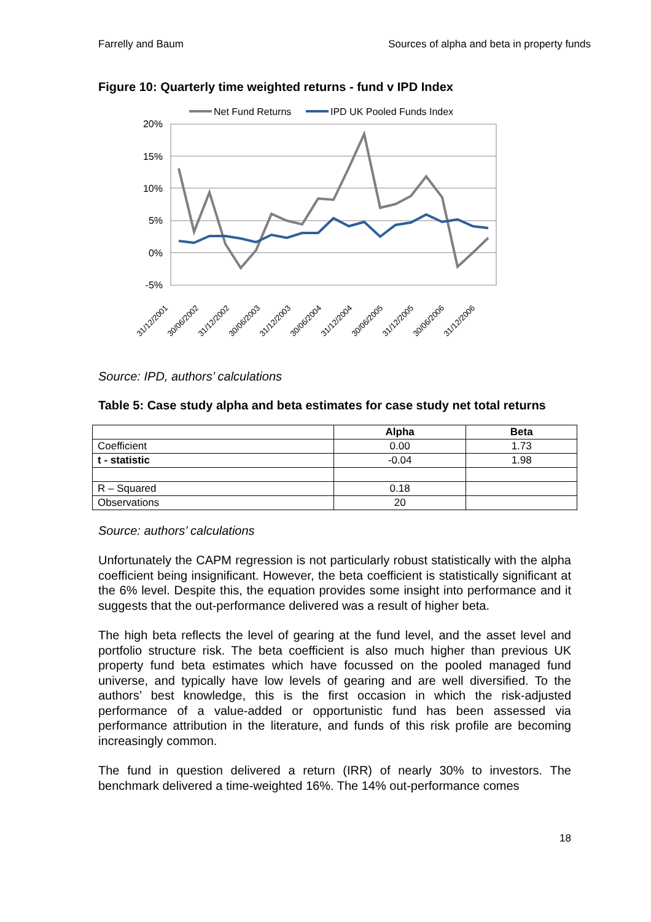Farrelly and Baum Sources of alpha and beta in property funds
Figure 10: Quarterly time weighted returns - fund v IPD Index
Net Fund Returns
IPD UK Pooled Funds Index
20%
15%
10%
5%
0%
-5%
31/12/2001
30/06/2002
31/12/2002
30/06/2003
31/12/2003
30/06/2004
31/12/2004
30/06/2005
31/12/2005
30/06/2006
31/12/2006
Source: IPD, authors’ calculations
Table 5: Case study alpha and beta estimates for case study net total returns
| | Alpha | Beta |
| --- | --- | --- |
| Coefficient | 0.00 | 1.73 |
| t - statistic | -0.04 | 1.98 |
| R – Squared | 0.18 | |
| Observations | 20 | |
Source: authors’ calculations
Unfortunately the CAPM regression is not particularly robust statistically with the alpha coefficient being insignificant. However, the beta coefficient is statistically significant at the 6% level. Despite this, the equation provides some insight into performance and it suggests that the out-performance delivered was a result of higher beta.
The high beta reflects the level of gearing at the fund level, and the asset level and portfolio structure risk. The beta coefficient is also much higher than previous UK property fund beta estimates which have focussed on the pooled managed fund universe, and typically have low levels of gearing and are well diversified. To the authors’ best knowledge, this is the first occasion in which the risk-adjusted performance of a value-added or opportunistic fund has been assessed via performance attribution in the literature, and funds of this risk profile are becoming increasingly common.
The fund in question delivered a return (IRR) of nearly 30% to investors. The benchmark delivered a time-weighted 16%. The 14% out-performance comes
18